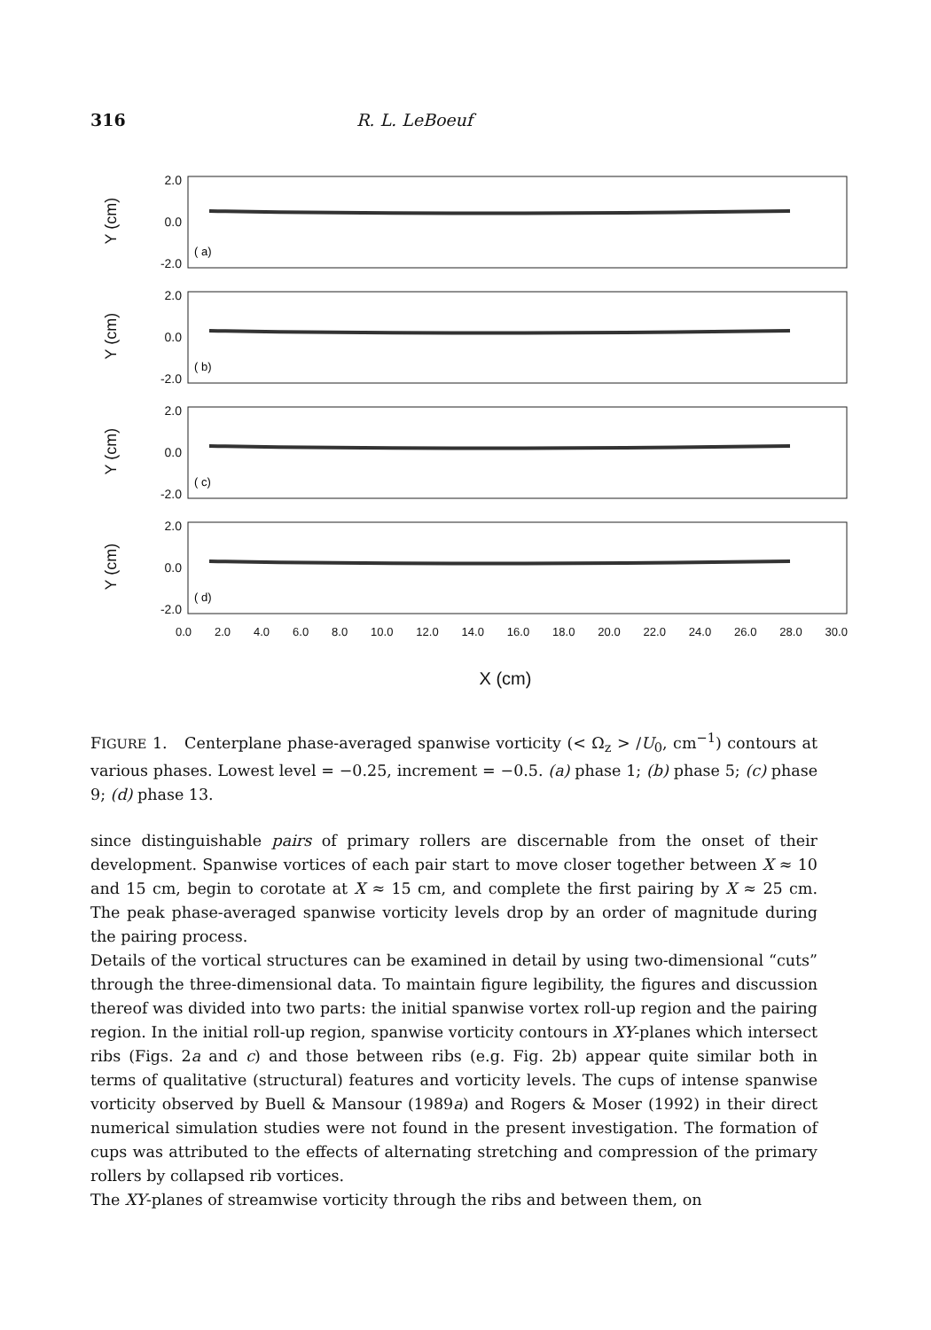316 R. L. LeBoeuf
Y (cm)
2.0
0.0
-2.0
( a)
Y (cm)
2.0
0.0
-2.0
( b)
Y (cm)
2.0
0.0
-2.0
( c)
Y (cm)
2.0
0.0
-2.0
( d)
0.0 2.0 4.0 6.0 8.0 10.0 12.0 14.0 16.0 18.0 20.0 22.0 24.0 26.0 28.0 30.0
X (cm)
FIGURE 1. Centerplane phase-averaged spanwise vorticity (< Ω<sub>z</sub> > /U<sub>0</sub>, cm<sup>−1</sup>) contours at various phases. Lowest level = −0.25, increment = −0.5. (a) phase 1; (b) phase 5; (c) phase 9; (d) phase 13.
since distinguishable pairs of primary rollers are discernable from the onset of their development. Spanwise vortices of each pair start to move closer together between X ≈ 10 and 15 cm, begin to corotate at X ≈ 15 cm, and complete the first pairing by X ≈ 25 cm. The peak phase-averaged spanwise vorticity levels drop by an order of magnitude during the pairing process.
Details of the vortical structures can be examined in detail by using two-dimensional “cuts” through the three-dimensional data. To maintain figure legibility, the figures and discussion thereof was divided into two parts: the initial spanwise vortex roll-up region and the pairing region. In the initial roll-up region, spanwise vorticity contours in XY-planes which intersect ribs (Figs. 2a and c) and those between ribs (e.g. Fig. 2b) appear quite similar both in terms of qualitative (structural) features and vorticity levels. The cups of intense spanwise vorticity observed by Buell & Mansour (1989a) and Rogers & Moser (1992) in their direct numerical simulation studies were not found in the present investigation. The formation of cups was attributed to the effects of alternating stretching and compression of the primary rollers by collapsed rib vortices.
The XY-planes of streamwise vorticity through the ribs and between them, on